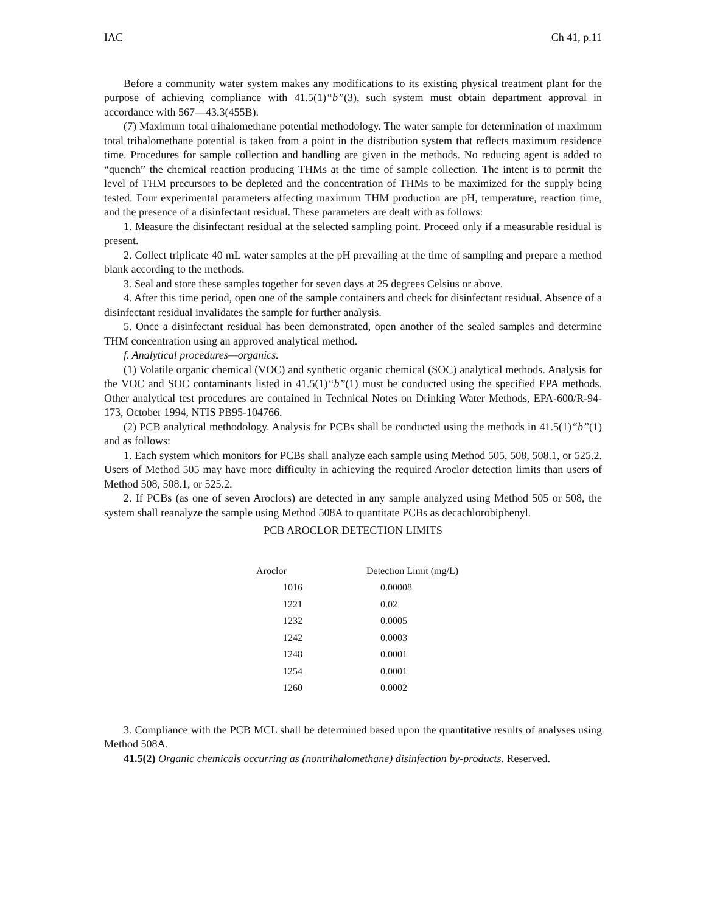IAC Ch 41, p.11
Before a community water system makes any modifications to its existing physical treatment plant for the purpose of achieving compliance with 41.5(1)“b”(3), such system must obtain department approval in accordance with 567—43.3(455B).
(7) Maximum total trihalomethane potential methodology. The water sample for determination of maximum total trihalomethane potential is taken from a point in the distribution system that reflects maximum residence time. Procedures for sample collection and handling are given in the methods. No reducing agent is added to “quench” the chemical reaction producing THMs at the time of sample collection. The intent is to permit the level of THM precursors to be depleted and the concentration of THMs to be maximized for the supply being tested. Four experimental parameters affecting maximum THM production are pH, temperature, reaction time, and the presence of a disinfectant residual. These parameters are dealt with as follows:
1. Measure the disinfectant residual at the selected sampling point. Proceed only if a measurable residual is present.
2. Collect triplicate 40 mL water samples at the pH prevailing at the time of sampling and prepare a method blank according to the methods.
3. Seal and store these samples together for seven days at 25 degrees Celsius or above.
4. After this time period, open one of the sample containers and check for disinfectant residual. Absence of a disinfectant residual invalidates the sample for further analysis.
5. Once a disinfectant residual has been demonstrated, open another of the sealed samples and determine THM concentration using an approved analytical method.
f. Analytical procedures—organics.
(1) Volatile organic chemical (VOC) and synthetic organic chemical (SOC) analytical methods. Analysis for the VOC and SOC contaminants listed in 41.5(1)“b”(1) must be conducted using the specified EPA methods. Other analytical test procedures are contained in Technical Notes on Drinking Water Methods, EPA-600/R-94-173, October 1994, NTIS PB95-104766.
(2) PCB analytical methodology. Analysis for PCBs shall be conducted using the methods in 41.5(1)“b”(1) and as follows:
1. Each system which monitors for PCBs shall analyze each sample using Method 505, 508, 508.1, or 525.2. Users of Method 505 may have more difficulty in achieving the required Aroclor detection limits than users of Method 508, 508.1, or 525.2.
2. If PCBs (as one of seven Aroclors) are detected in any sample analyzed using Method 505 or 508, the system shall reanalyze the sample using Method 508A to quantitate PCBs as decachlorobiphenyl.
PCB AROCLOR DETECTION LIMITS
| Aroclor | Detection Limit (mg/L) |
| --- | --- |
| 1016 | 0.00008 |
| 1221 | 0.02 |
| 1232 | 0.0005 |
| 1242 | 0.0003 |
| 1248 | 0.0001 |
| 1254 | 0.0001 |
| 1260 | 0.0002 |
3. Compliance with the PCB MCL shall be determined based upon the quantitative results of analyses using Method 508A.
41.5(2) Organic chemicals occurring as (nontrihalomethane) disinfection by-products. Reserved.